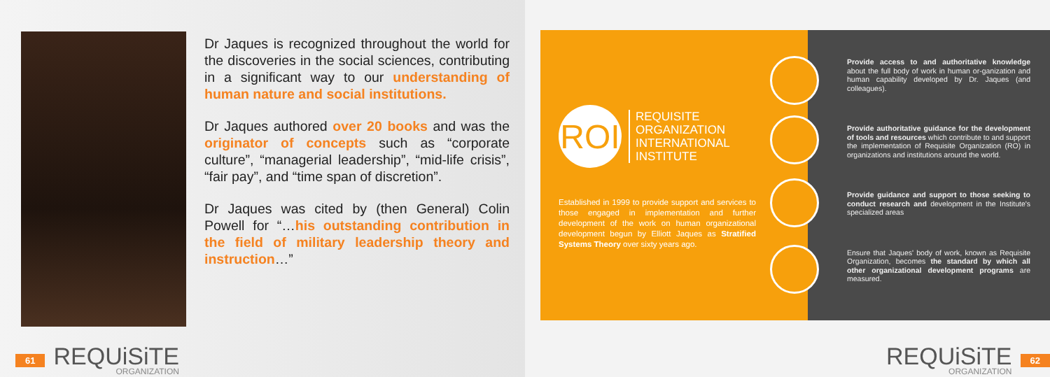Dr Jaques is recognized throughout the world for the discoveries in the social sciences, contributing in a significant way to our understanding of human nature and social institutions.
Dr Jaques authored over 20 books and was the originator of concepts such as “corporate culture”, “managerial leadership”, “mid-life crisis”, “fair pay”, and “time span of discretion”.
Dr Jaques was cited by (then General) Colin Powell for “…his outstanding contribution in the field of military leadership theory and instruction…”
61
REQUiSiTE
ORGANIZATION
ROI
REQUISITE
ORGANIZATION
INTERNATIONAL
INSTITUTE
Established in 1999 to provide support and services to those engaged in implementation and further development of the work on human organizational development begun by Elliott Jaques as Stratified Systems Theory over sixty years ago.
Provide access to and authoritative knowledge about the full body of work in human or-ganization and human capability developed by Dr. Jaques (and colleagues).
Provide authoritative guidance for the development of tools and resources which contribute to and support the implementation of Requisite Organization (RO) in organizations and institutions around the world.
Provide guidance and support to those seeking to conduct research and development in the Institute's specialized areas
Ensure that Jaques' body of work, known as Requisite Organization, becomes the standard by which all other organizational development programs are measured.
REQUiSiTE
ORGANIZATION
62